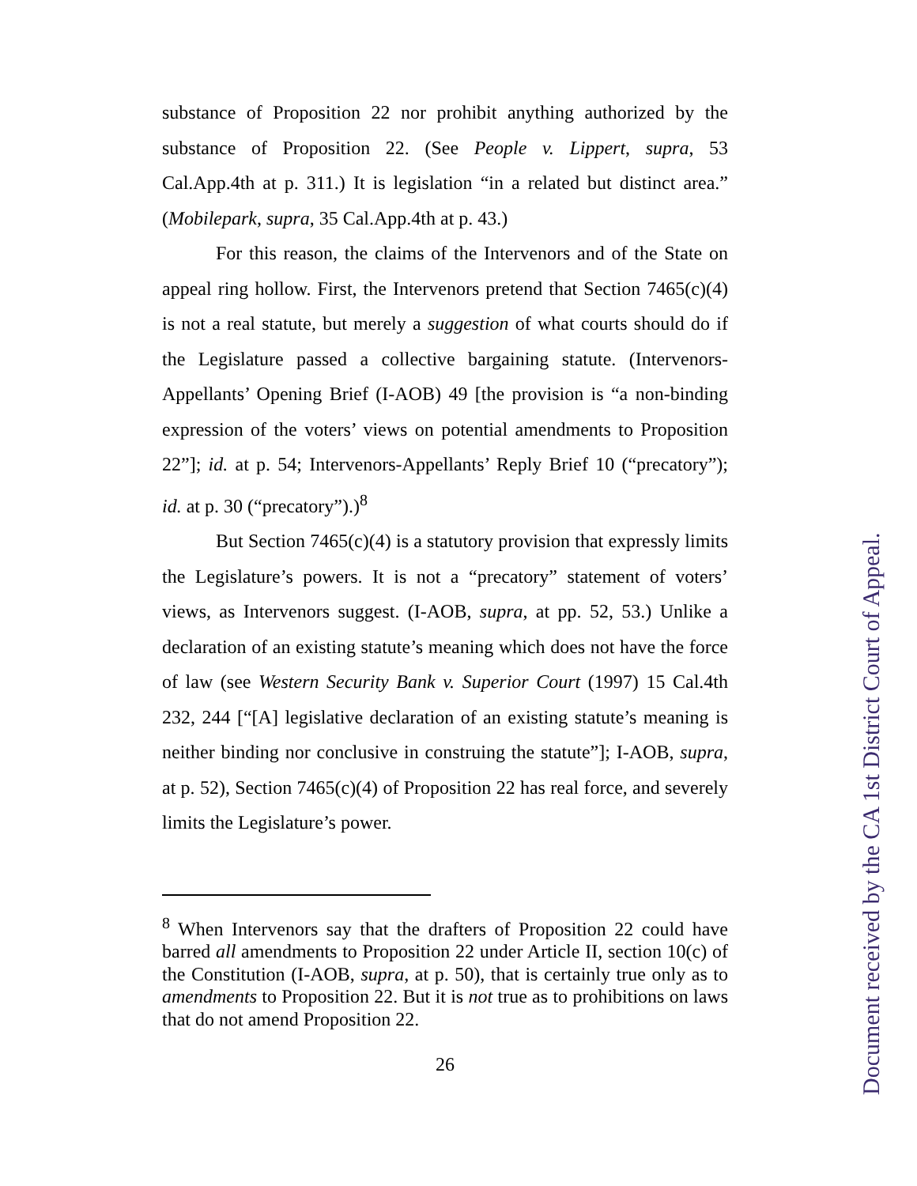substance of Proposition 22 nor prohibit anything authorized by the substance of Proposition 22. (See People v. Lippert, supra, 53 Cal.App.4th at p. 311.) It is legislation “in a related but distinct area.” (Mobilepark, supra, 35 Cal.App.4th at p. 43.)
For this reason, the claims of the Intervenors and of the State on appeal ring hollow. First, the Intervenors pretend that Section 7465(c)(4) is not a real statute, but merely a suggestion of what courts should do if the Legislature passed a collective bargaining statute. (Intervenors-Appellants’ Opening Brief (I-AOB) 49 [the provision is “a non-binding expression of the voters’ views on potential amendments to Proposition 22”]; id. at p. 54; Intervenors-Appellants’ Reply Brief 10 (“precatory”); id. at p. 30 (“precatory”).)<sup>8</sup>
But Section 7465(c)(4) is a statutory provision that expressly limits the Legislature’s powers. It is not a “precatory” statement of voters’ views, as Intervenors suggest. (I-AOB, supra, at pp. 52, 53.) Unlike a declaration of an existing statute’s meaning which does not have the force of law (see Western Security Bank v. Superior Court (1997) 15 Cal.4th 232, 244 [“[A] legislative declaration of an existing statute’s meaning is neither binding nor conclusive in construing the statute”]; I-AOB, supra, at p. 52), Section 7465(c)(4) of Proposition 22 has real force, and severely limits the Legislature’s power.
<sup>8</sup> When Intervenors say that the drafters of Proposition 22 could have barred all amendments to Proposition 22 under Article II, section 10(c) of the Constitution (I-AOB, supra, at p. 50), that is certainly true only as to amendments to Proposition 22. But it is not true as to prohibitions on laws that do not amend Proposition 22.
26
Document received by the CA 1st District Court of Appeal.